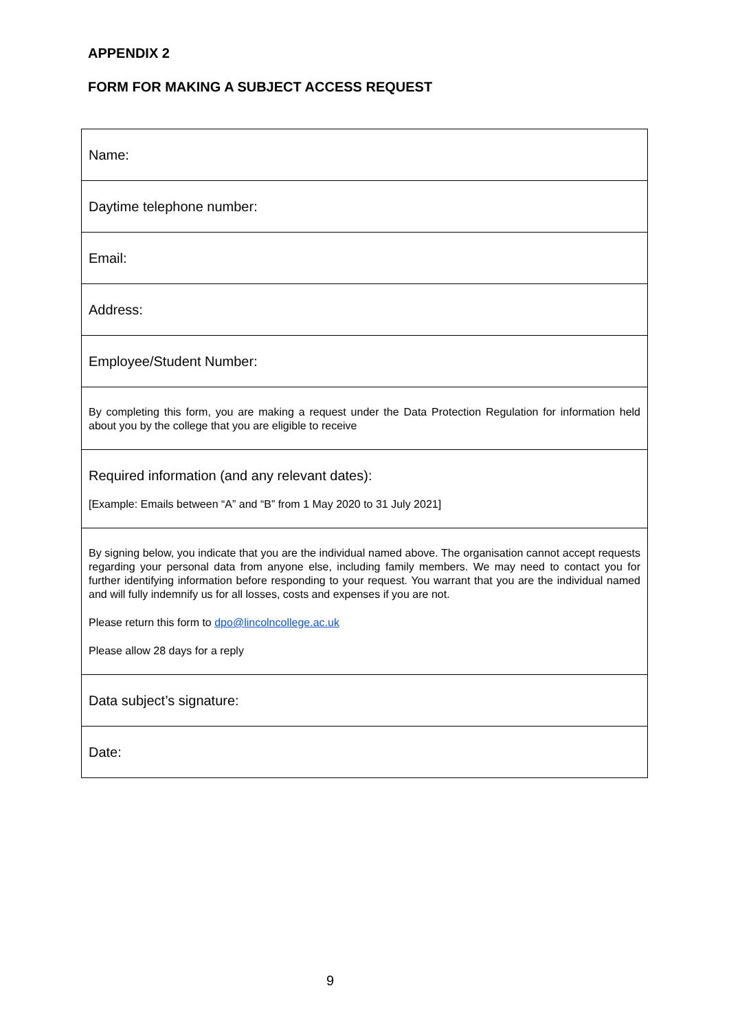APPENDIX 2
FORM FOR MAKING A SUBJECT ACCESS REQUEST
| Name: |
| Daytime telephone number: |
| Email: |
| Address: |
| Employee/Student Number: |
| By completing this form, you are making a request under the Data Protection Regulation for information held about you by the college that you are eligible to receive |
| Required information (and any relevant dates): [Example: Emails between “A” and “B” from 1 May 2020 to 31 July 2021] |
| By signing below, you indicate that you are the individual named above. The organisation cannot accept requests regarding your personal data from anyone else, including family members. We may need to contact you for further identifying information before responding to your request. You warrant that you are the individual named and will fully indemnify us for all losses, costs and expenses if you are not. Please return this form to dpo@lincolncollege.ac.uk Please allow 28 days for a reply |
| Data subject’s signature: |
| Date: |
9